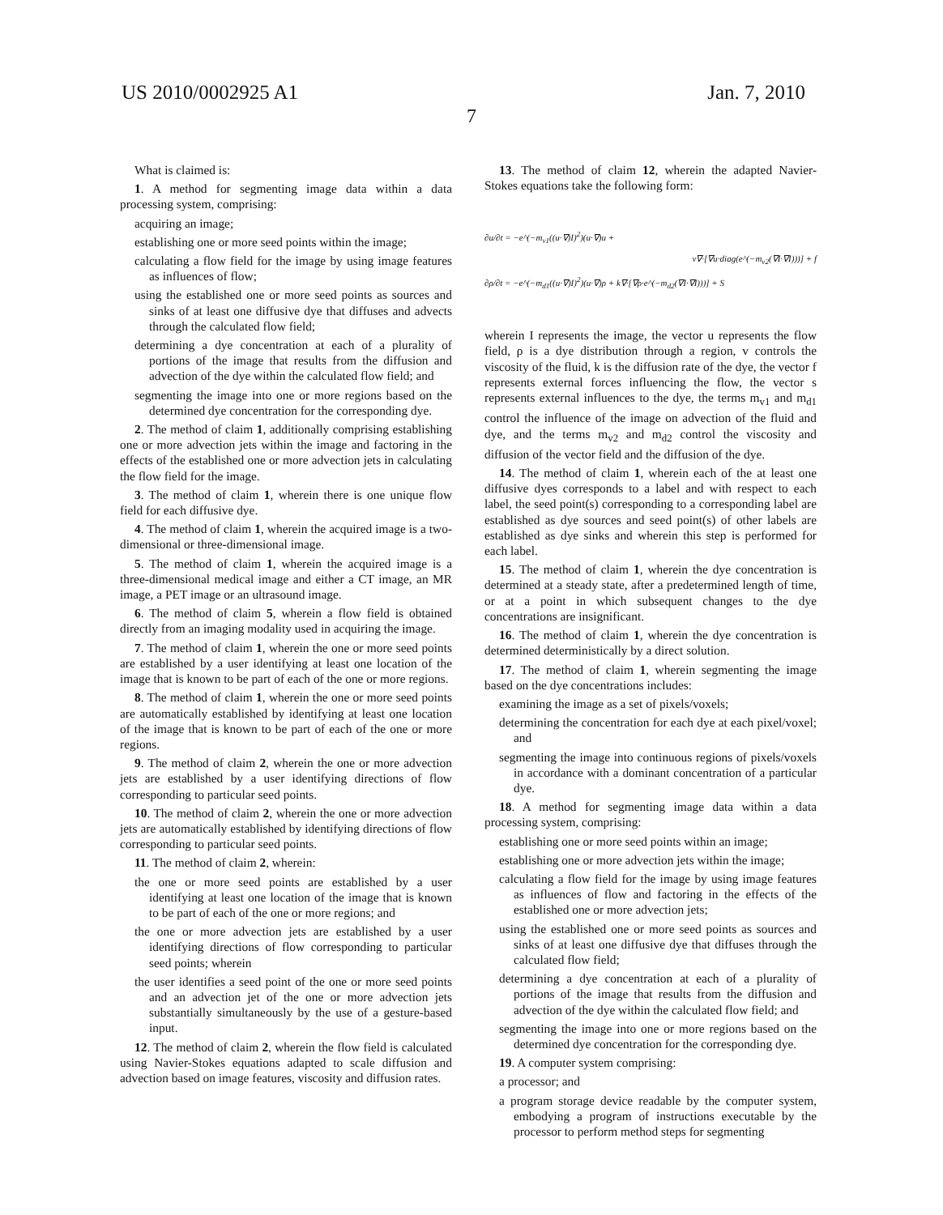US 2010/0002925 A1 Jan. 7, 2010
7
What is claimed is:
1. A method for segmenting image data within a data processing system, comprising:
acquiring an image;
establishing one or more seed points within the image;
calculating a flow field for the image by using image features as influences of flow;
using the established one or more seed points as sources and sinks of at least one diffusive dye that diffuses and advects through the calculated flow field;
determining a dye concentration at each of a plurality of portions of the image that results from the diffusion and advection of the dye within the calculated flow field; and
segmenting the image into one or more regions based on the determined dye concentration for the corresponding dye.
2. The method of claim 1, additionally comprising establishing one or more advection jets within the image and factoring in the effects of the established one or more advection jets in calculating the flow field for the image.
3. The method of claim 1, wherein there is one unique flow field for each diffusive dye.
4. The method of claim 1, wherein the acquired image is a two-dimensional or three-dimensional image.
5. The method of claim 1, wherein the acquired image is a three-dimensional medical image and either a CT image, an MR image, a PET image or an ultrasound image.
6. The method of claim 5, wherein a flow field is obtained directly from an imaging modality used in acquiring the image.
7. The method of claim 1, wherein the one or more seed points are established by a user identifying at least one location of the image that is known to be part of each of the one or more regions.
8. The method of claim 1, wherein the one or more seed points are automatically established by identifying at least one location of the image that is known to be part of each of the one or more regions.
9. The method of claim 2, wherein the one or more advection jets are established by a user identifying directions of flow corresponding to particular seed points.
10. The method of claim 2, wherein the one or more advection jets are automatically established by identifying directions of flow corresponding to particular seed points.
11. The method of claim 2, wherein:
the one or more seed points are established by a user identifying at least one location of the image that is known to be part of each of the one or more regions; and
the one or more advection jets are established by a user identifying directions of flow corresponding to particular seed points; wherein
the user identifies a seed point of the one or more seed points and an advection jet of the one or more advection jets substantially simultaneously by the use of a gesture-based input.
12. The method of claim 2, wherein the flow field is calculated using Navier-Stokes equations adapted to scale diffusion and advection based on image features, viscosity and diffusion rates.
13. The method of claim 12, wherein the adapted Navier-Stokes equations take the following form:
∂u/∂t = −e^(−m<sub>v1</sub>((u·∇)I)<sup>2</sup>)(u·∇)u +
v∇·[∇u·diag(e^(−m<sub>v2</sub>(∇I·∇I)))] + f
∂ρ/∂t = −e^(−m<sub>d1</sub>((u·∇)I)<sup>2</sup>)(u·∇)ρ + k∇·[∇ρ·e^(−m<sub>d2</sub>(∇I·∇I)))] + S
wherein I represents the image, the vector u represents the flow field, ρ is a dye distribution through a region, v controls the viscosity of the fluid, k is the diffusion rate of the dye, the vector f represents external forces influencing the flow, the vector s represents external influences to the dye, the terms m<sub>v1</sub> and m<sub>d1</sub> control the influence of the image on advection of the fluid and dye, and the terms m<sub>v2</sub> and m<sub>d2</sub> control the viscosity and diffusion of the vector field and the diffusion of the dye.
14. The method of claim 1, wherein each of the at least one diffusive dyes corresponds to a label and with respect to each label, the seed point(s) corresponding to a corresponding label are established as dye sources and seed point(s) of other labels are established as dye sinks and wherein this step is performed for each label.
15. The method of claim 1, wherein the dye concentration is determined at a steady state, after a predetermined length of time, or at a point in which subsequent changes to the dye concentrations are insignificant.
16. The method of claim 1, wherein the dye concentration is determined deterministically by a direct solution.
17. The method of claim 1, wherein segmenting the image based on the dye concentrations includes:
examining the image as a set of pixels/voxels;
determining the concentration for each dye at each pixel/voxel; and
segmenting the image into continuous regions of pixels/voxels in accordance with a dominant concentration of a particular dye.
18. A method for segmenting image data within a data processing system, comprising:
establishing one or more seed points within an image;
establishing one or more advection jets within the image;
calculating a flow field for the image by using image features as influences of flow and factoring in the effects of the established one or more advection jets;
using the established one or more seed points as sources and sinks of at least one diffusive dye that diffuses through the calculated flow field;
determining a dye concentration at each of a plurality of portions of the image that results from the diffusion and advection of the dye within the calculated flow field; and
segmenting the image into one or more regions based on the determined dye concentration for the corresponding dye.
19. A computer system comprising:
a processor; and
a program storage device readable by the computer system, embodying a program of instructions executable by the processor to perform method steps for segmenting